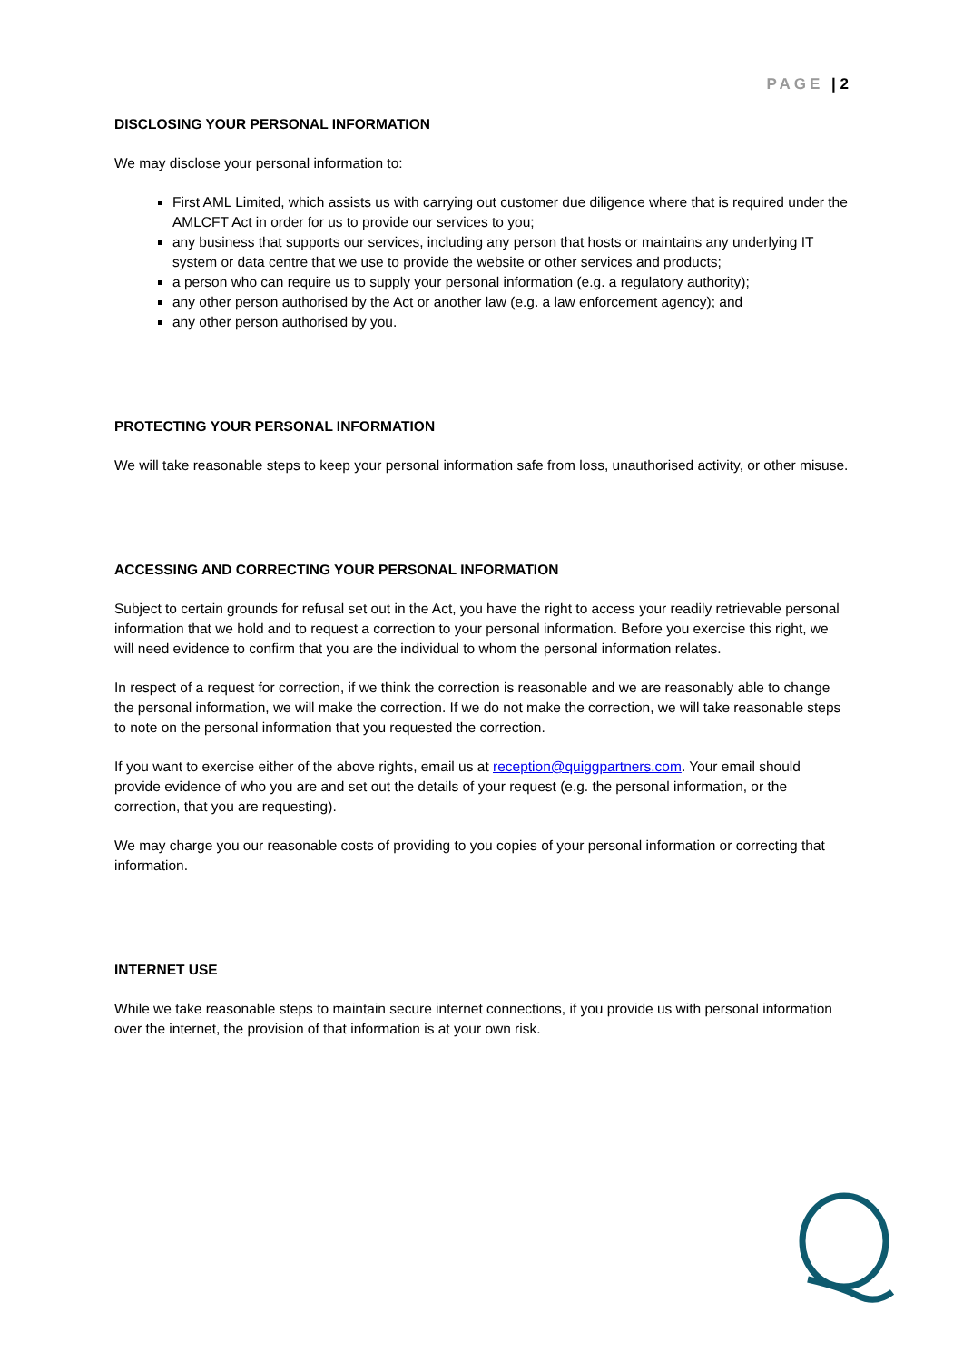PAGE | 2
DISCLOSING YOUR PERSONAL INFORMATION
We may disclose your personal information to:
First AML Limited, which assists us with carrying out customer due diligence where that is required under the AMLCFT Act in order for us to provide our services to you;
any business that supports our services, including any person that hosts or maintains any underlying IT system or data centre that we use to provide the website or other services and products;
a person who can require us to supply your personal information (e.g. a regulatory authority);
any other person authorised by the Act or another law (e.g. a law enforcement agency); and
any other person authorised by you.
PROTECTING YOUR PERSONAL INFORMATION
We will take reasonable steps to keep your personal information safe from loss, unauthorised activity, or other misuse.
ACCESSING AND CORRECTING YOUR PERSONAL INFORMATION
Subject to certain grounds for refusal set out in the Act, you have the right to access your readily retrievable personal information that we hold and to request a correction to your personal information. Before you exercise this right, we will need evidence to confirm that you are the individual to whom the personal information relates.
In respect of a request for correction, if we think the correction is reasonable and we are reasonably able to change the personal information, we will make the correction. If we do not make the correction, we will take reasonable steps to note on the personal information that you requested the correction.
If you want to exercise either of the above rights, email us at reception@quiggpartners.com. Your email should provide evidence of who you are and set out the details of your request (e.g. the personal information, or the correction, that you are requesting).
We may charge you our reasonable costs of providing to you copies of your personal information or correcting that information.
INTERNET USE
While we take reasonable steps to maintain secure internet connections, if you provide us with personal information over the internet, the provision of that information is at your own risk.